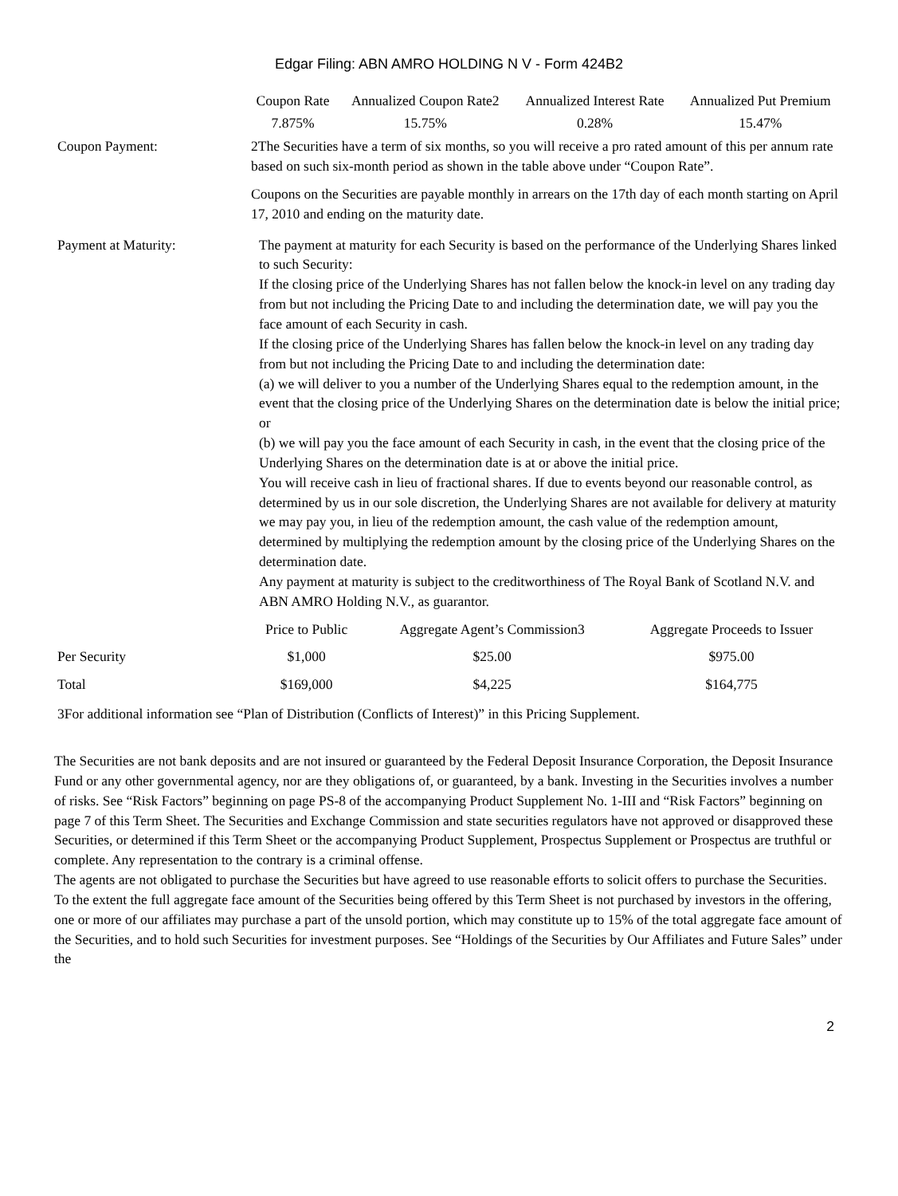Edgar Filing: ABN AMRO HOLDING N V - Form 424B2
| | Coupon Rate | Annualized Coupon Rate2 | Annualized Interest Rate | Annualized Put Premium |
| | 7.875% | 15.75% | 0.28% | 15.47% |
| Coupon Payment: | 2The Securities have a term of six months, so you will receive a pro rated amount of this per annum rate based on such six-month period as shown in the table above under “Coupon Rate”. Coupons on the Securities are payable monthly in arrears on the 17th day of each month starting on April 17, 2010 and ending on the maturity date. |
| Payment at Maturity: | The payment at maturity for each Security is based on the performance of the Underlying Shares linked to such Security: If the closing price of the Underlying Shares has not fallen below the knock-in level on any trading day from but not including the Pricing Date to and including the determination date, we will pay you the face amount of each Security in cash. If the closing price of the Underlying Shares has fallen below the knock-in level on any trading day from but not including the Pricing Date to and including the determination date: (a) we will deliver to you a number of the Underlying Shares equal to the redemption amount, in the event that the closing price of the Underlying Shares on the determination date is below the initial price; or (b) we will pay you the face amount of each Security in cash, in the event that the closing price of the Underlying Shares on the determination date is at or above the initial price. You will receive cash in lieu of fractional shares. If due to events beyond our reasonable control, as determined by us in our sole discretion, the Underlying Shares are not available for delivery at maturity we may pay you, in lieu of the redemption amount, the cash value of the redemption amount, determined by multiplying the redemption amount by the closing price of the Underlying Shares on the determination date. Any payment at maturity is subject to the creditworthiness of The Royal Bank of Scotland N.V. and ABN AMRO Holding N.V., as guarantor. |
| | Price to Public | Aggregate Agent’s Commission3 | Aggregate Proceeds to Issuer |
| Per Security | $1,000 | $25.00 | $975.00 |
| Total | $169,000 | $4,225 | $164,775 |
3For additional information see “Plan of Distribution (Conflicts of Interest)” in this Pricing Supplement.
The Securities are not bank deposits and are not insured or guaranteed by the Federal Deposit Insurance Corporation, the Deposit Insurance Fund or any other governmental agency, nor are they obligations of, or guaranteed, by a bank. Investing in the Securities involves a number of risks. See “Risk Factors” beginning on page PS-8 of the accompanying Product Supplement No. 1-III and “Risk Factors” beginning on page 7 of this Term Sheet. The Securities and Exchange Commission and state securities regulators have not approved or disapproved these Securities, or determined if this Term Sheet or the accompanying Product Supplement, Prospectus Supplement or Prospectus are truthful or complete. Any representation to the contrary is a criminal offense.
The agents are not obligated to purchase the Securities but have agreed to use reasonable efforts to solicit offers to purchase the Securities. To the extent the full aggregate face amount of the Securities being offered by this Term Sheet is not purchased by investors in the offering, one or more of our affiliates may purchase a part of the unsold portion, which may constitute up to 15% of the total aggregate face amount of the Securities, and to hold such Securities for investment purposes. See “Holdings of the Securities by Our Affiliates and Future Sales” under the
2